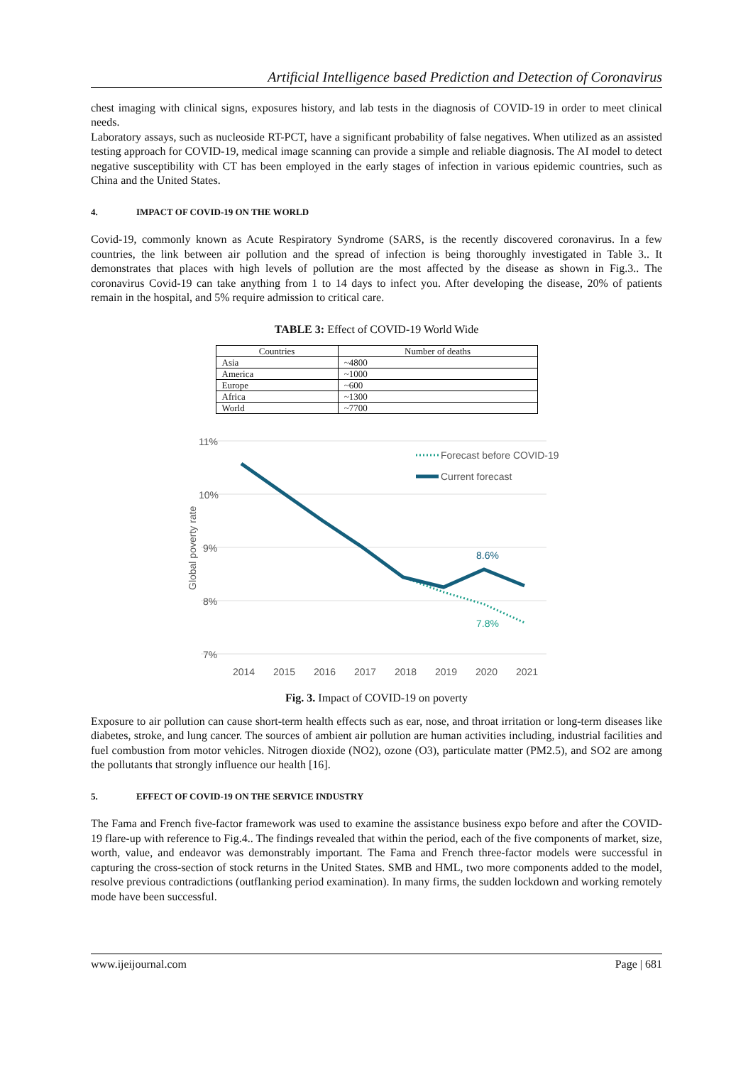Artificial Intelligence based Prediction and Detection of Coronavirus
chest imaging with clinical signs, exposures history, and lab tests in the diagnosis of COVID-19 in order to meet clinical needs.
Laboratory assays, such as nucleoside RT-PCT, have a significant probability of false negatives. When utilized as an assisted testing approach for COVID-19, medical image scanning can provide a simple and reliable diagnosis. The AI model to detect negative susceptibility with CT has been employed in the early stages of infection in various epidemic countries, such as China and the United States.
4. IMPACT OF COVID-19 ON THE WORLD
Covid-19, commonly known as Acute Respiratory Syndrome (SARS, is the recently discovered coronavirus. In a few countries, the link between air pollution and the spread of infection is being thoroughly investigated in Table 3.. It demonstrates that places with high levels of pollution are the most affected by the disease as shown in Fig.3.. The coronavirus Covid-19 can take anything from 1 to 14 days to infect you. After developing the disease, 20% of patients remain in the hospital, and 5% require admission to critical care.
TABLE 3: Effect of COVID-19 World Wide
| Countries | Number of deaths |
| --- | --- |
| Asia | ~4800 |
| America | ~1000 |
| Europe | ~600 |
| Africa | ~1300 |
| World | ~7700 |
11%
10%
9%
8%
7%
Global poverty rate
2014
2015
2016
2017
2018
2019
2020
2021
8.6%
7.8%
Forecast before COVID-19
Current forecast
Fig. 3. Impact of COVID-19 on poverty
Exposure to air pollution can cause short-term health effects such as ear, nose, and throat irritation or long-term diseases like diabetes, stroke, and lung cancer. The sources of ambient air pollution are human activities including, industrial facilities and fuel combustion from motor vehicles. Nitrogen dioxide (NO2), ozone (O3), particulate matter (PM2.5), and SO2 are among the pollutants that strongly influence our health [16].
5. EFFECT OF COVID-19 ON THE SERVICE INDUSTRY
The Fama and French five-factor framework was used to examine the assistance business expo before and after the COVID-19 flare-up with reference to Fig.4.. The findings revealed that within the period, each of the five components of market, size, worth, value, and endeavor was demonstrably important. The Fama and French three-factor models were successful in capturing the cross-section of stock returns in the United States. SMB and HML, two more components added to the model, resolve previous contradictions (outflanking period examination). In many firms, the sudden lockdown and working remotely mode have been successful.
www.ijeijournal.com Page | 681